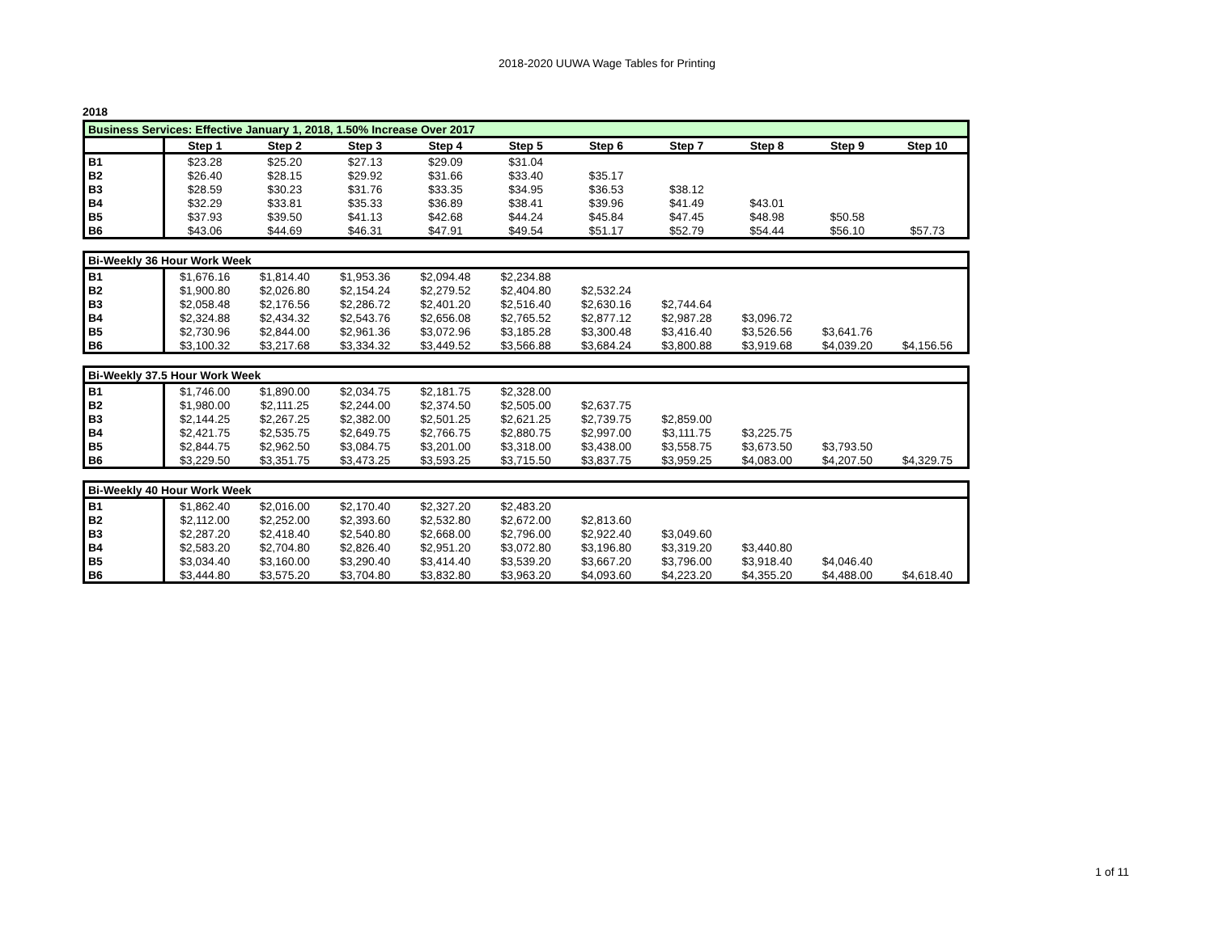2018-2020 UUWA Wage Tables for Printing
2018
| Business Services: Effective January 1, 2018, 1.50% Increase Over 2017 | | | | | | | | | | |
| | Step 1 | Step 2 | Step 3 | Step 4 | Step 5 | Step 6 | Step 7 | Step 8 | Step 9 | Step 10 |
| B1 | $23.28 | $25.20 | $27.13 | $29.09 | $31.04 | | | | | |
| B2 | $26.40 | $28.15 | $29.92 | $31.66 | $33.40 | $35.17 | | | | |
| B3 | $28.59 | $30.23 | $31.76 | $33.35 | $34.95 | $36.53 | $38.12 | | | |
| B4 | $32.29 | $33.81 | $35.33 | $36.89 | $38.41 | $39.96 | $41.49 | $43.01 | | |
| B5 | $37.93 | $39.50 | $41.13 | $42.68 | $44.24 | $45.84 | $47.45 | $48.98 | $50.58 | |
| B6 | $43.06 | $44.69 | $46.31 | $47.91 | $49.54 | $51.17 | $52.79 | $54.44 | $56.10 | $57.73 |
| Bi-Weekly 36 Hour Work Week | | | | | | | | | | |
| B1 | $1,676.16 | $1,814.40 | $1,953.36 | $2,094.48 | $2,234.88 | | | | | |
| B2 | $1,900.80 | $2,026.80 | $2,154.24 | $2,279.52 | $2,404.80 | $2,532.24 | | | | |
| B3 | $2,058.48 | $2,176.56 | $2,286.72 | $2,401.20 | $2,516.40 | $2,630.16 | $2,744.64 | | | |
| B4 | $2,324.88 | $2,434.32 | $2,543.76 | $2,656.08 | $2,765.52 | $2,877.12 | $2,987.28 | $3,096.72 | | |
| B5 | $2,730.96 | $2,844.00 | $2,961.36 | $3,072.96 | $3,185.28 | $3,300.48 | $3,416.40 | $3,526.56 | $3,641.76 | |
| B6 | $3,100.32 | $3,217.68 | $3,334.32 | $3,449.52 | $3,566.88 | $3,684.24 | $3,800.88 | $3,919.68 | $4,039.20 | $4,156.56 |
| Bi-Weekly 37.5 Hour Work Week | | | | | | | | | | |
| B1 | $1,746.00 | $1,890.00 | $2,034.75 | $2,181.75 | $2,328.00 | | | | | |
| B2 | $1,980.00 | $2,111.25 | $2,244.00 | $2,374.50 | $2,505.00 | $2,637.75 | | | | |
| B3 | $2,144.25 | $2,267.25 | $2,382.00 | $2,501.25 | $2,621.25 | $2,739.75 | $2,859.00 | | | |
| B4 | $2,421.75 | $2,535.75 | $2,649.75 | $2,766.75 | $2,880.75 | $2,997.00 | $3,111.75 | $3,225.75 | | |
| B5 | $2,844.75 | $2,962.50 | $3,084.75 | $3,201.00 | $3,318.00 | $3,438.00 | $3,558.75 | $3,673.50 | $3,793.50 | |
| B6 | $3,229.50 | $3,351.75 | $3,473.25 | $3,593.25 | $3,715.50 | $3,837.75 | $3,959.25 | $4,083.00 | $4,207.50 | $4,329.75 |
| Bi-Weekly 40 Hour Work Week | | | | | | | | | | |
| B1 | $1,862.40 | $2,016.00 | $2,170.40 | $2,327.20 | $2,483.20 | | | | | |
| B2 | $2,112.00 | $2,252.00 | $2,393.60 | $2,532.80 | $2,672.00 | $2,813.60 | | | | |
| B3 | $2,287.20 | $2,418.40 | $2,540.80 | $2,668.00 | $2,796.00 | $2,922.40 | $3,049.60 | | | |
| B4 | $2,583.20 | $2,704.80 | $2,826.40 | $2,951.20 | $3,072.80 | $3,196.80 | $3,319.20 | $3,440.80 | | |
| B5 | $3,034.40 | $3,160.00 | $3,290.40 | $3,414.40 | $3,539.20 | $3,667.20 | $3,796.00 | $3,918.40 | $4,046.40 | |
| B6 | $3,444.80 | $3,575.20 | $3,704.80 | $3,832.80 | $3,963.20 | $4,093.60 | $4,223.20 | $4,355.20 | $4,488.00 | $4,618.40 |
1 of 11